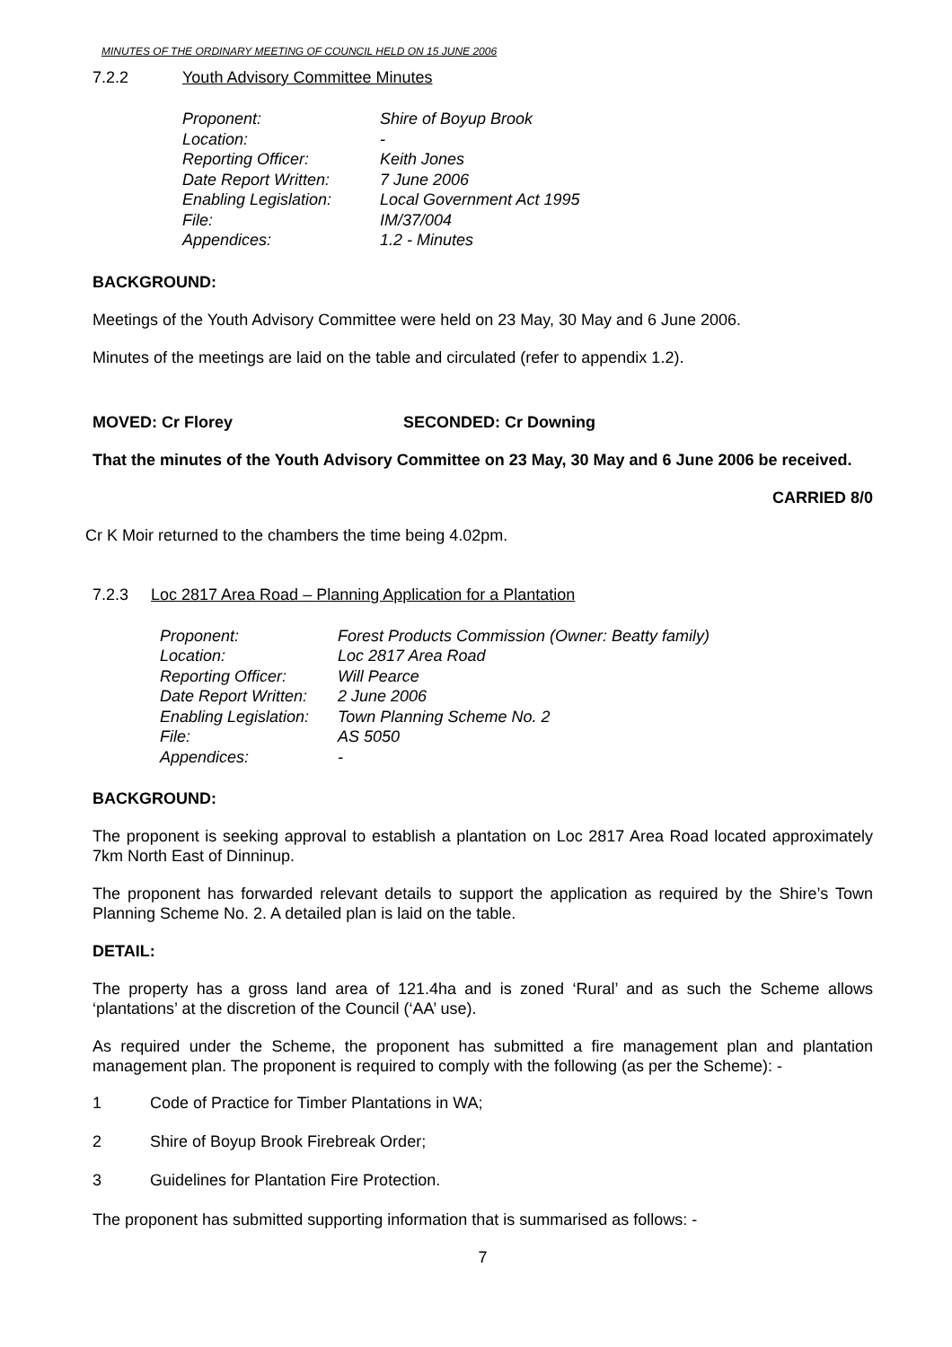MINUTES OF THE ORDINARY MEETING OF COUNCIL HELD ON 15 JUNE 2006
7.2.2 Youth Advisory Committee Minutes
| Proponent: | Shire of Boyup Brook |
| Location: | - |
| Reporting Officer: | Keith Jones |
| Date Report Written: | 7 June 2006 |
| Enabling Legislation: | Local Government Act 1995 |
| File: | IM/37/004 |
| Appendices: | 1.2 - Minutes |
BACKGROUND:
Meetings of the Youth Advisory Committee were held on 23 May, 30 May and 6 June 2006.
Minutes of the meetings are laid on the table and circulated (refer to appendix 1.2).
MOVED: Cr Florey SECONDED: Cr Downing
That the minutes of the Youth Advisory Committee on 23 May, 30 May and 6 June 2006 be received.
CARRIED 8/0
Cr K Moir returned to the chambers the time being 4.02pm.
7.2.3 Loc 2817 Area Road – Planning Application for a Plantation
| Proponent: | Forest Products Commission (Owner: Beatty family) |
| Location: | Loc 2817 Area Road |
| Reporting Officer: | Will Pearce |
| Date Report Written: | 2 June 2006 |
| Enabling Legislation: | Town Planning Scheme No. 2 |
| File: | AS 5050 |
| Appendices: | - |
BACKGROUND:
The proponent is seeking approval to establish a plantation on Loc 2817 Area Road located approximately 7km North East of Dinninup.
The proponent has forwarded relevant details to support the application as required by the Shire’s Town Planning Scheme No. 2. A detailed plan is laid on the table.
DETAIL:
The property has a gross land area of 121.4ha and is zoned ‘Rural’ and as such the Scheme allows ‘plantations’ at the discretion of the Council (‘AA’ use).
As required under the Scheme, the proponent has submitted a fire management plan and plantation management plan. The proponent is required to comply with the following (as per the Scheme): -
1 Code of Practice for Timber Plantations in WA;
2 Shire of Boyup Brook Firebreak Order;
3 Guidelines for Plantation Fire Protection.
The proponent has submitted supporting information that is summarised as follows: -
7